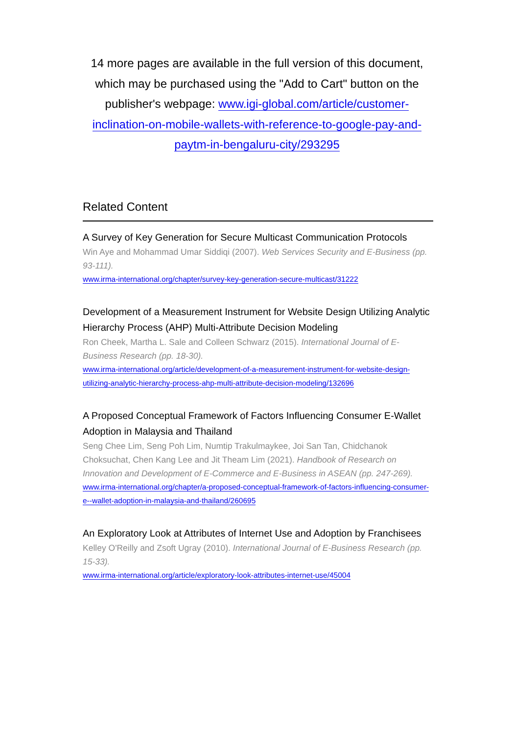14 more pages are available in the full version of this document, which may be purchased using the "Add to Cart" button on the publisher's webpage: www.igi-global.com/article/customer-inclination-on-mobile-wallets-with-reference-to-google-pay-and-paytm-in-bengaluru-city/293295
Related Content
A Survey of Key Generation for Secure Multicast Communication Protocols
Win Aye and Mohammad Umar Siddiqi (2007). Web Services Security and E-Business (pp. 93-111).
www.irma-international.org/chapter/survey-key-generation-secure-multicast/31222
Development of a Measurement Instrument for Website Design Utilizing Analytic Hierarchy Process (AHP) Multi-Attribute Decision Modeling
Ron Cheek, Martha L. Sale and Colleen Schwarz (2015). International Journal of E-Business Research (pp. 18-30).
www.irma-international.org/article/development-of-a-measurement-instrument-for-website-design-utilizing-analytic-hierarchy-process-ahp-multi-attribute-decision-modeling/132696
A Proposed Conceptual Framework of Factors Influencing Consumer E-Wallet Adoption in Malaysia and Thailand
Seng Chee Lim, Seng Poh Lim, Numtip Trakulmaykee, Joi San Tan, Chidchanok Choksuchat, Chen Kang Lee and Jit Theam Lim (2021). Handbook of Research on Innovation and Development of E-Commerce and E-Business in ASEAN (pp. 247-269).
www.irma-international.org/chapter/a-proposed-conceptual-framework-of-factors-influencing-consumer-e--wallet-adoption-in-malaysia-and-thailand/260695
An Exploratory Look at Attributes of Internet Use and Adoption by Franchisees
Kelley O'Reilly and Zsoft Ugray (2010). International Journal of E-Business Research (pp. 15-33).
www.irma-international.org/article/exploratory-look-attributes-internet-use/45004